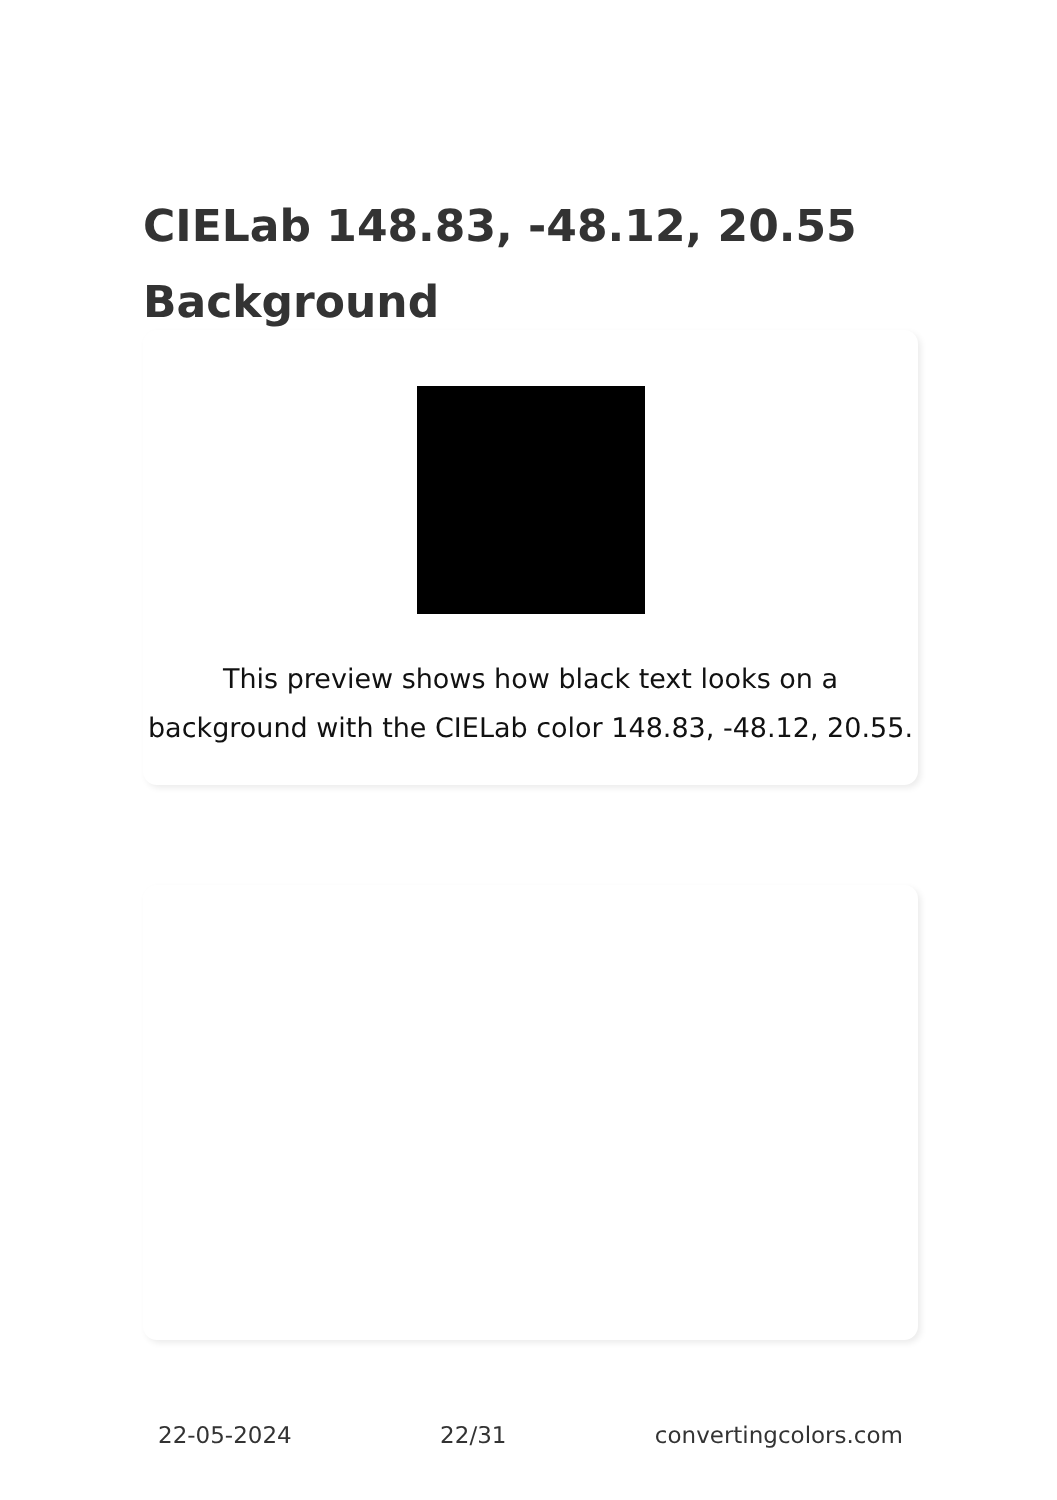CIELab 148.83, -48.12, 20.55 Background
This preview shows how black text looks on a background with the CIELab color 148.83, -48.12, 20.55.
22-05-2024 22/31 convertingcolors.com